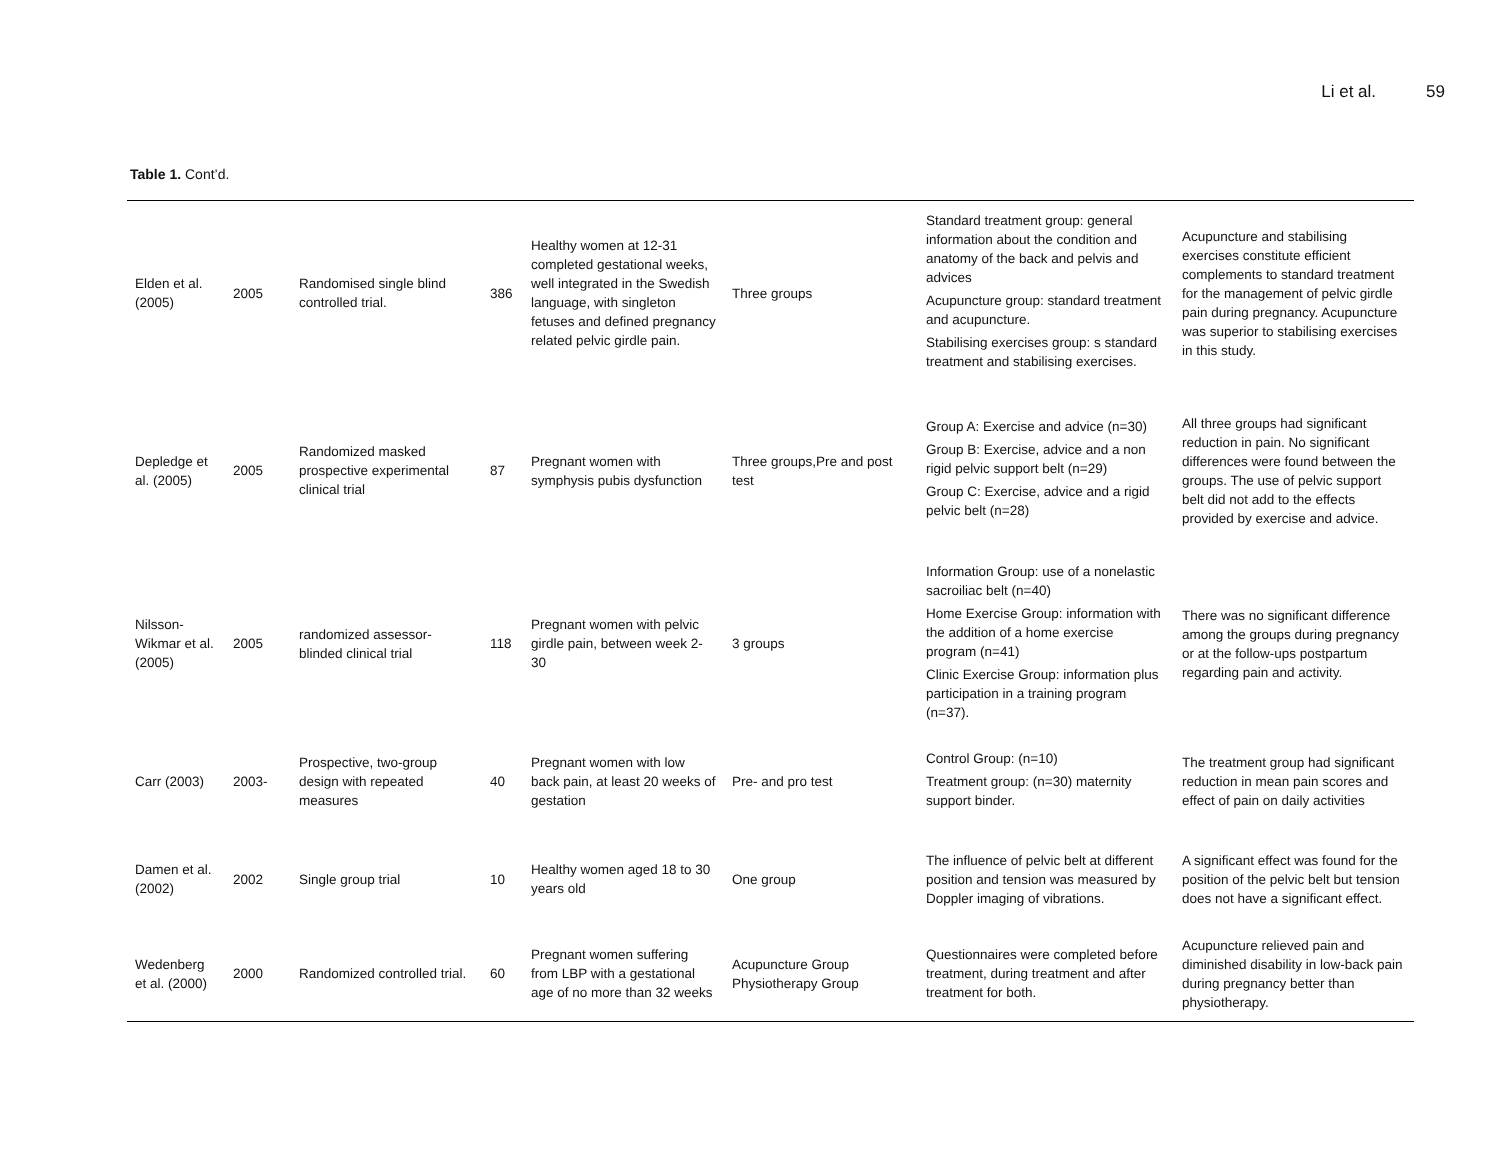Li et al. 59
Table 1. Cont’d.
| Elden et al. (2005) | 2005 | Randomised single blind controlled trial. | 386 | Healthy women at 12-31 completed gestational weeks, well integrated in the Swedish language, with singleton fetuses and defined pregnancy related pelvic girdle pain. | Three groups | Standard treatment group: general information about the condition and anatomy of the back and pelvis and advices Acupuncture group: standard treatment and acupuncture. Stabilising exercises group: s standard treatment and stabilising exercises. | Acupuncture and stabilising exercises constitute efficient complements to standard treatment for the management of pelvic girdle pain during pregnancy. Acupuncture was superior to stabilising exercises in this study. |
| Depledge et al. (2005) | 2005 | Randomized masked prospective experimental clinical trial | 87 | Pregnant women with symphysis pubis dysfunction | Three groups,Pre and post test | Group A: Exercise and advice (n=30) Group B: Exercise, advice and a non rigid pelvic support belt (n=29) Group C: Exercise, advice and a rigid pelvic belt (n=28) | All three groups had significant reduction in pain. No significant differences were found between the groups. The use of pelvic support belt did not add to the effects provided by exercise and advice. |
| Nilsson-Wikmar et al. (2005) | 2005 | randomized assessor-blinded clinical trial | 118 | Pregnant women with pelvic girdle pain, between week 2-30 | 3 groups | Information Group: use of a nonelastic sacroiliac belt (n=40) Home Exercise Group: information with the addition of a home exercise program (n=41) Clinic Exercise Group: information plus participation in a training program (n=37). | There was no significant difference among the groups during pregnancy or at the follow-ups postpartum regarding pain and activity. |
| Carr (2003) | 2003- | Prospective, two-group design with repeated measures | 40 | Pregnant women with low back pain, at least 20 weeks of gestation | Pre- and pro test | Control Group: (n=10) Treatment group: (n=30) maternity support binder. | The treatment group had significant reduction in mean pain scores and effect of pain on daily activities |
| Damen et al. (2002) | 2002 | Single group trial | 10 | Healthy women aged 18 to 30 years old | One group | The influence of pelvic belt at different position and tension was measured by Doppler imaging of vibrations. | A significant effect was found for the position of the pelvic belt but tension does not have a significant effect. |
| Wedenberg et al. (2000) | 2000 | Randomized controlled trial. | 60 | Pregnant women suffering from LBP with a gestational age of no more than 32 weeks | Acupuncture Group Physiotherapy Group | Questionnaires were completed before treatment, during treatment and after treatment for both. | Acupuncture relieved pain and diminished disability in low-back pain during pregnancy better than physiotherapy. |